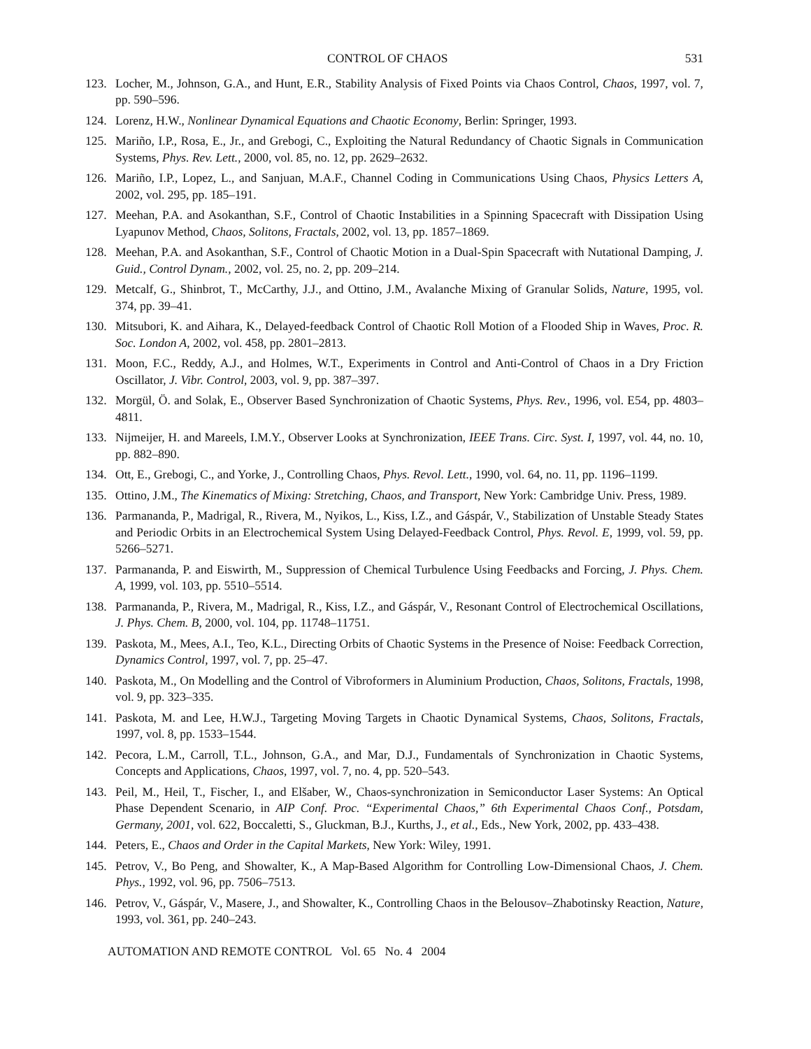CONTROL OF CHAOS 531
123. Locher, M., Johnson, G.A., and Hunt, E.R., Stability Analysis of Fixed Points via Chaos Control, Chaos, 1997, vol. 7, pp. 590–596.
124. Lorenz, H.W., Nonlinear Dynamical Equations and Chaotic Economy, Berlin: Springer, 1993.
125. Mariño, I.P., Rosa, E., Jr., and Grebogi, C., Exploiting the Natural Redundancy of Chaotic Signals in Communication Systems, Phys. Rev. Lett., 2000, vol. 85, no. 12, pp. 2629–2632.
126. Mariño, I.P., Lopez, L., and Sanjuan, M.A.F., Channel Coding in Communications Using Chaos, Physics Letters A, 2002, vol. 295, pp. 185–191.
127. Meehan, P.A. and Asokanthan, S.F., Control of Chaotic Instabilities in a Spinning Spacecraft with Dissipation Using Lyapunov Method, Chaos, Solitons, Fractals, 2002, vol. 13, pp. 1857–1869.
128. Meehan, P.A. and Asokanthan, S.F., Control of Chaotic Motion in a Dual-Spin Spacecraft with Nutational Damping, J. Guid., Control Dynam., 2002, vol. 25, no. 2, pp. 209–214.
129. Metcalf, G., Shinbrot, T., McCarthy, J.J., and Ottino, J.M., Avalanche Mixing of Granular Solids, Nature, 1995, vol. 374, pp. 39–41.
130. Mitsubori, K. and Aihara, K., Delayed-feedback Control of Chaotic Roll Motion of a Flooded Ship in Waves, Proc. R. Soc. London A, 2002, vol. 458, pp. 2801–2813.
131. Moon, F.C., Reddy, A.J., and Holmes, W.T., Experiments in Control and Anti-Control of Chaos in a Dry Friction Oscillator, J. Vibr. Control, 2003, vol. 9, pp. 387–397.
132. Morgül, Ö. and Solak, E., Observer Based Synchronization of Chaotic Systems, Phys. Rev., 1996, vol. E54, pp. 4803–4811.
133. Nijmeijer, H. and Mareels, I.M.Y., Observer Looks at Synchronization, IEEE Trans. Circ. Syst. I, 1997, vol. 44, no. 10, pp. 882–890.
134. Ott, E., Grebogi, C., and Yorke, J., Controlling Chaos, Phys. Revol. Lett., 1990, vol. 64, no. 11, pp. 1196–1199.
135. Ottino, J.M., The Kinematics of Mixing: Stretching, Chaos, and Transport, New York: Cambridge Univ. Press, 1989.
136. Parmananda, P., Madrigal, R., Rivera, M., Nyikos, L., Kiss, I.Z., and Gáspár, V., Stabilization of Unstable Steady States and Periodic Orbits in an Electrochemical System Using Delayed-Feedback Control, Phys. Revol. E, 1999, vol. 59, pp. 5266–5271.
137. Parmananda, P. and Eiswirth, M., Suppression of Chemical Turbulence Using Feedbacks and Forcing, J. Phys. Chem. A, 1999, vol. 103, pp. 5510–5514.
138. Parmananda, P., Rivera, M., Madrigal, R., Kiss, I.Z., and Gáspár, V., Resonant Control of Electrochemical Oscillations, J. Phys. Chem. B, 2000, vol. 104, pp. 11748–11751.
139. Paskota, M., Mees, A.I., Teo, K.L., Directing Orbits of Chaotic Systems in the Presence of Noise: Feedback Correction, Dynamics Control, 1997, vol. 7, pp. 25–47.
140. Paskota, M., On Modelling and the Control of Vibroformers in Aluminium Production, Chaos, Solitons, Fractals, 1998, vol. 9, pp. 323–335.
141. Paskota, M. and Lee, H.W.J., Targeting Moving Targets in Chaotic Dynamical Systems, Chaos, Solitons, Fractals, 1997, vol. 8, pp. 1533–1544.
142. Pecora, L.M., Carroll, T.L., Johnson, G.A., and Mar, D.J., Fundamentals of Synchronization in Chaotic Systems, Concepts and Applications, Chaos, 1997, vol. 7, no. 4, pp. 520–543.
143. Peil, M., Heil, T., Fischer, I., and Elšaber, W., Chaos-synchronization in Semiconductor Laser Systems: An Optical Phase Dependent Scenario, in AIP Conf. Proc. “Experimental Chaos,” 6th Experimental Chaos Conf., Potsdam, Germany, 2001, vol. 622, Boccaletti, S., Gluckman, B.J., Kurths, J., et al., Eds., New York, 2002, pp. 433–438.
144. Peters, E., Chaos and Order in the Capital Markets, New York: Wiley, 1991.
145. Petrov, V., Bo Peng, and Showalter, K., A Map-Based Algorithm for Controlling Low-Dimensional Chaos, J. Chem. Phys., 1992, vol. 96, pp. 7506–7513.
146. Petrov, V., Gáspár, V., Masere, J., and Showalter, K., Controlling Chaos in the Belousov–Zhabotinsky Reaction, Nature, 1993, vol. 361, pp. 240–243.
AUTOMATION AND REMOTE CONTROL Vol. 65 No. 4 2004